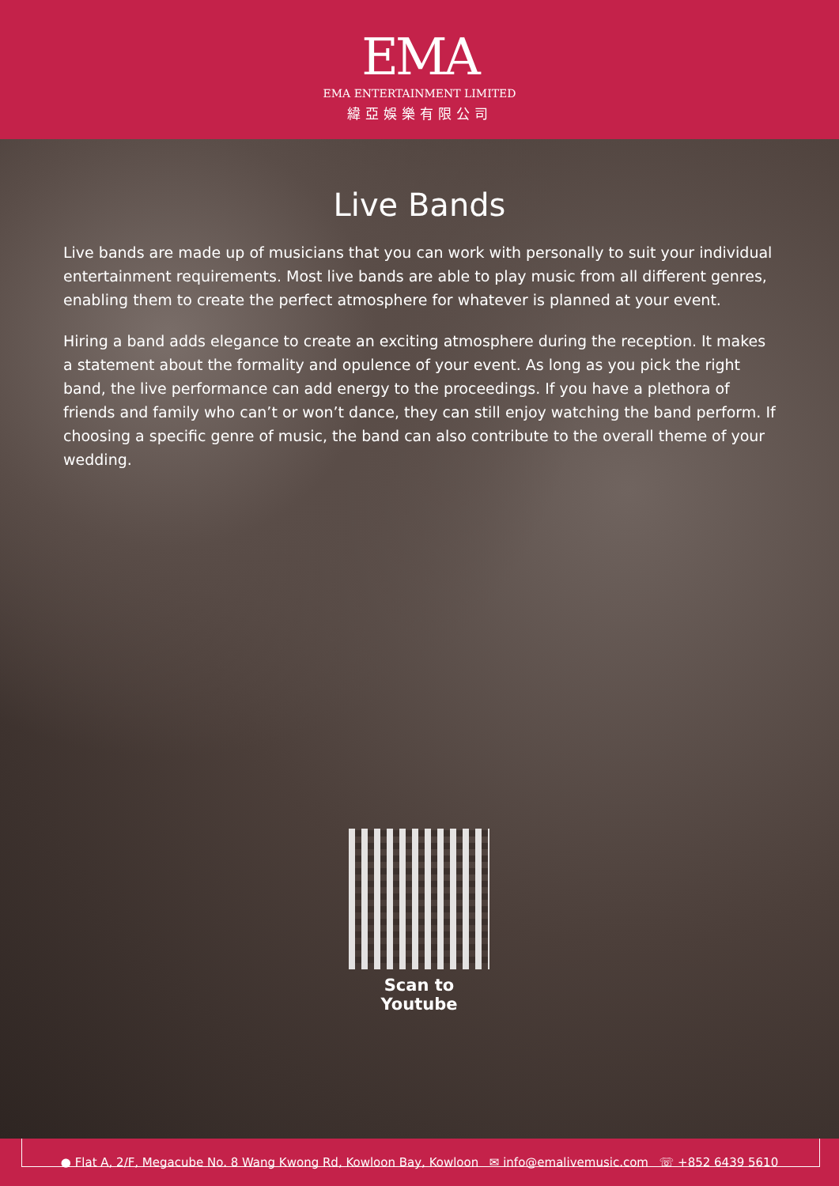EMA
EMA ENTERTAINMENT LIMITED
緯亞娛樂有限公司
Live Bands
Live bands are made up of musicians that you can work with personally to suit your individual entertainment requirements. Most live bands are able to play music from all different genres, enabling them to create the perfect atmosphere for whatever is planned at your event.
Hiring a band adds elegance to create an exciting atmosphere during the reception. It makes a statement about the formality and opulence of your event. As long as you pick the right band, the live performance can add energy to the proceedings. If you have a plethora of friends and family who can’t or won’t dance, they can still enjoy watching the band perform. If choosing a specific genre of music, the band can also contribute to the overall theme of your wedding.
Scan to Youtube
● Flat A, 2/F, Megacube No. 8 Wang Kwong Rd, Kowloon Bay, Kowloon ✉ info@emalivemusic.com ☏ +852 6439 5610